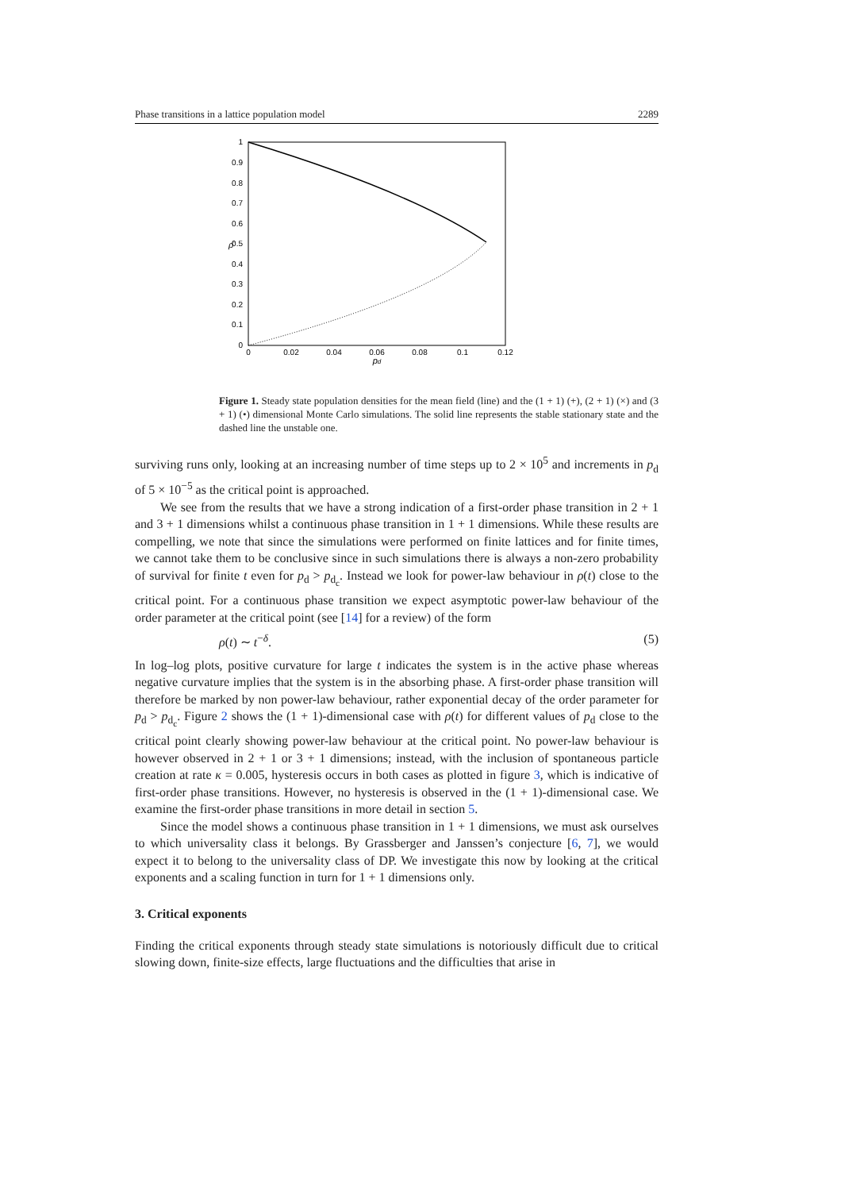Phase transitions in a lattice population model 2289
0
0.1
0.2
0.3
0.4
0.5
0.6
0.7
0.8
0.9
1
0
0.02
0.04
0.06
0.08
0.1
0.12
pd
ρ̄
Figure 1. Steady state population densities for the mean field (line) and the (1 + 1) (+), (2 + 1) (×) and (3 + 1) (•) dimensional Monte Carlo simulations. The solid line represents the stable stationary state and the dashed line the unstable one.
surviving runs only, looking at an increasing number of time steps up to 2 × 10<sup>5</sup> and increments in p<sub>d</sub> of 5 × 10<sup>−5</sup> as the critical point is approached.
We see from the results that we have a strong indication of a first-order phase transition in 2 + 1 and 3 + 1 dimensions whilst a continuous phase transition in 1 + 1 dimensions. While these results are compelling, we note that since the simulations were performed on finite lattices and for finite times, we cannot take them to be conclusive since in such simulations there is always a non-zero probability of survival for finite t even for p<sub>d</sub> > p<sub>d<sub>c</sub></sub>. Instead we look for power-law behaviour in ρ(t) close to the critical point. For a continuous phase transition we expect asymptotic power-law behaviour of the order parameter at the critical point (see [14] for a review) of the form
ρ(t) ∼ t<sup>−δ</sup>. (5)
In log–log plots, positive curvature for large t indicates the system is in the active phase whereas negative curvature implies that the system is in the absorbing phase. A first-order phase transition will therefore be marked by non power-law behaviour, rather exponential decay of the order parameter for p<sub>d</sub> > p<sub>d<sub>c</sub></sub>. Figure 2 shows the (1 + 1)-dimensional case with ρ(t) for different values of p<sub>d</sub> close to the critical point clearly showing power-law behaviour at the critical point. No power-law behaviour is however observed in 2 + 1 or 3 + 1 dimensions; instead, with the inclusion of spontaneous particle creation at rate κ = 0.005, hysteresis occurs in both cases as plotted in figure 3, which is indicative of first-order phase transitions. However, no hysteresis is observed in the (1 + 1)-dimensional case. We examine the first-order phase transitions in more detail in section 5.
Since the model shows a continuous phase transition in 1 + 1 dimensions, we must ask ourselves to which universality class it belongs. By Grassberger and Janssen’s conjecture [6, 7], we would expect it to belong to the universality class of DP. We investigate this now by looking at the critical exponents and a scaling function in turn for 1 + 1 dimensions only.
3. Critical exponents
Finding the critical exponents through steady state simulations is notoriously difficult due to critical slowing down, finite-size effects, large fluctuations and the difficulties that arise in